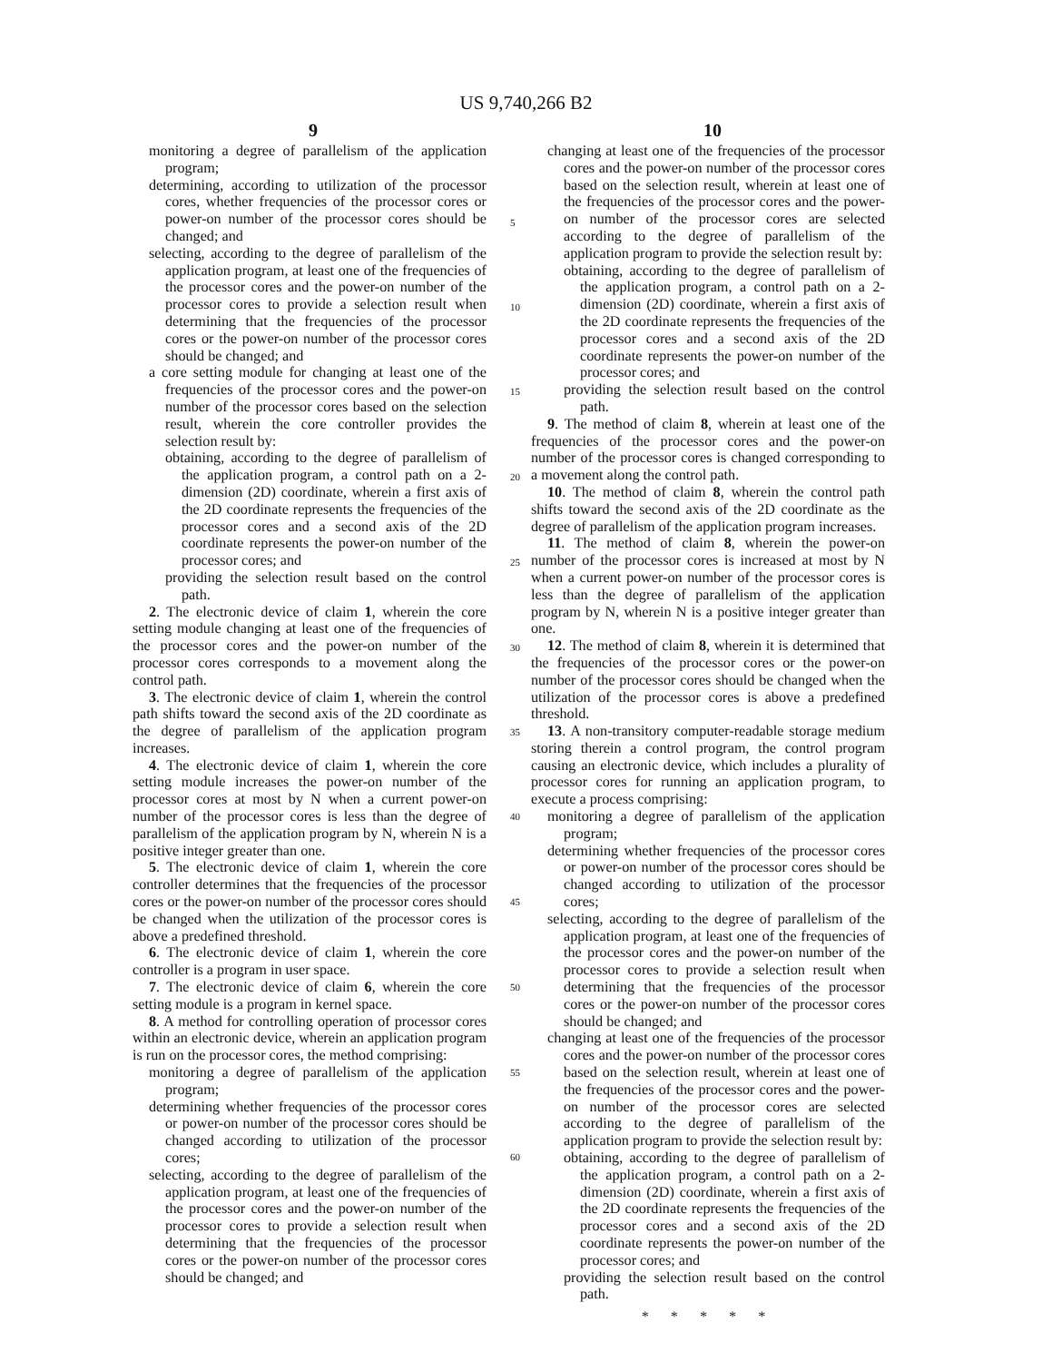US 9,740,266 B2
9 10
monitoring a degree of parallelism of the application program;
determining, according to utilization of the processor cores, whether frequencies of the processor cores or power-on number of the processor cores should be changed; and
selecting, according to the degree of parallelism of the application program, at least one of the frequencies of the processor cores and the power-on number of the processor cores to provide a selection result when determining that the frequencies of the processor cores or the power-on number of the processor cores should be changed; and
a core setting module for changing at least one of the frequencies of the processor cores and the power-on number of the processor cores based on the selection result, wherein the core controller provides the selection result by:
obtaining, according to the degree of parallelism of the application program, a control path on a 2-dimension (2D) coordinate, wherein a first axis of the 2D coordinate represents the frequencies of the processor cores and a second axis of the 2D coordinate represents the power-on number of the processor cores; and
providing the selection result based on the control path.
2. The electronic device of claim 1, wherein the core setting module changing at least one of the frequencies of the processor cores and the power-on number of the processor cores corresponds to a movement along the control path.
3. The electronic device of claim 1, wherein the control path shifts toward the second axis of the 2D coordinate as the degree of parallelism of the application program increases.
4. The electronic device of claim 1, wherein the core setting module increases the power-on number of the processor cores at most by N when a current power-on number of the processor cores is less than the degree of parallelism of the application program by N, wherein N is a positive integer greater than one.
5. The electronic device of claim 1, wherein the core controller determines that the frequencies of the processor cores or the power-on number of the processor cores should be changed when the utilization of the processor cores is above a predefined threshold.
6. The electronic device of claim 1, wherein the core controller is a program in user space.
7. The electronic device of claim 6, wherein the core setting module is a program in kernel space.
8. A method for controlling operation of processor cores within an electronic device, wherein an application program is run on the processor cores, the method comprising:
monitoring a degree of parallelism of the application program;
determining whether frequencies of the processor cores or power-on number of the processor cores should be changed according to utilization of the processor cores;
selecting, according to the degree of parallelism of the application program, at least one of the frequencies of the processor cores and the power-on number of the processor cores to provide a selection result when determining that the frequencies of the processor cores or the power-on number of the processor cores should be changed; and
changing at least one of the frequencies of the processor cores and the power-on number of the processor cores based on the selection result, wherein at least one of the frequencies of the processor cores and the power-on number of the processor cores are selected according to the degree of parallelism of the application program to provide the selection result by:
obtaining, according to the degree of parallelism of the application program, a control path on a 2-dimension (2D) coordinate, wherein a first axis of the 2D coordinate represents the frequencies of the processor cores and a second axis of the 2D coordinate represents the power-on number of the processor cores; and
providing the selection result based on the control path.
9. The method of claim 8, wherein at least one of the frequencies of the processor cores and the power-on number of the processor cores is changed corresponding to a movement along the control path.
10. The method of claim 8, wherein the control path shifts toward the second axis of the 2D coordinate as the degree of parallelism of the application program increases.
11. The method of claim 8, wherein the power-on number of the processor cores is increased at most by N when a current power-on number of the processor cores is less than the degree of parallelism of the application program by N, wherein N is a positive integer greater than one.
12. The method of claim 8, wherein it is determined that the frequencies of the processor cores or the power-on number of the processor cores should be changed when the utilization of the processor cores is above a predefined threshold.
13. A non-transitory computer-readable storage medium storing therein a control program, the control program causing an electronic device, which includes a plurality of processor cores for running an application program, to execute a process comprising:
monitoring a degree of parallelism of the application program;
determining whether frequencies of the processor cores or power-on number of the processor cores should be changed according to utilization of the processor cores;
selecting, according to the degree of parallelism of the application program, at least one of the frequencies of the processor cores and the power-on number of the processor cores to provide a selection result when determining that the frequencies of the processor cores or the power-on number of the processor cores should be changed; and
changing at least one of the frequencies of the processor cores and the power-on number of the processor cores based on the selection result, wherein at least one of the frequencies of the processor cores and the power-on number of the processor cores are selected according to the degree of parallelism of the application program to provide the selection result by:
obtaining, according to the degree of parallelism of the application program, a control path on a 2-dimension (2D) coordinate, wherein a first axis of the 2D coordinate represents the frequencies of the processor cores and a second axis of the 2D coordinate represents the power-on number of the processor cores; and
providing the selection result based on the control path.
* * * * *
5
10
15
20
25
30
35
40
45
50
55
60